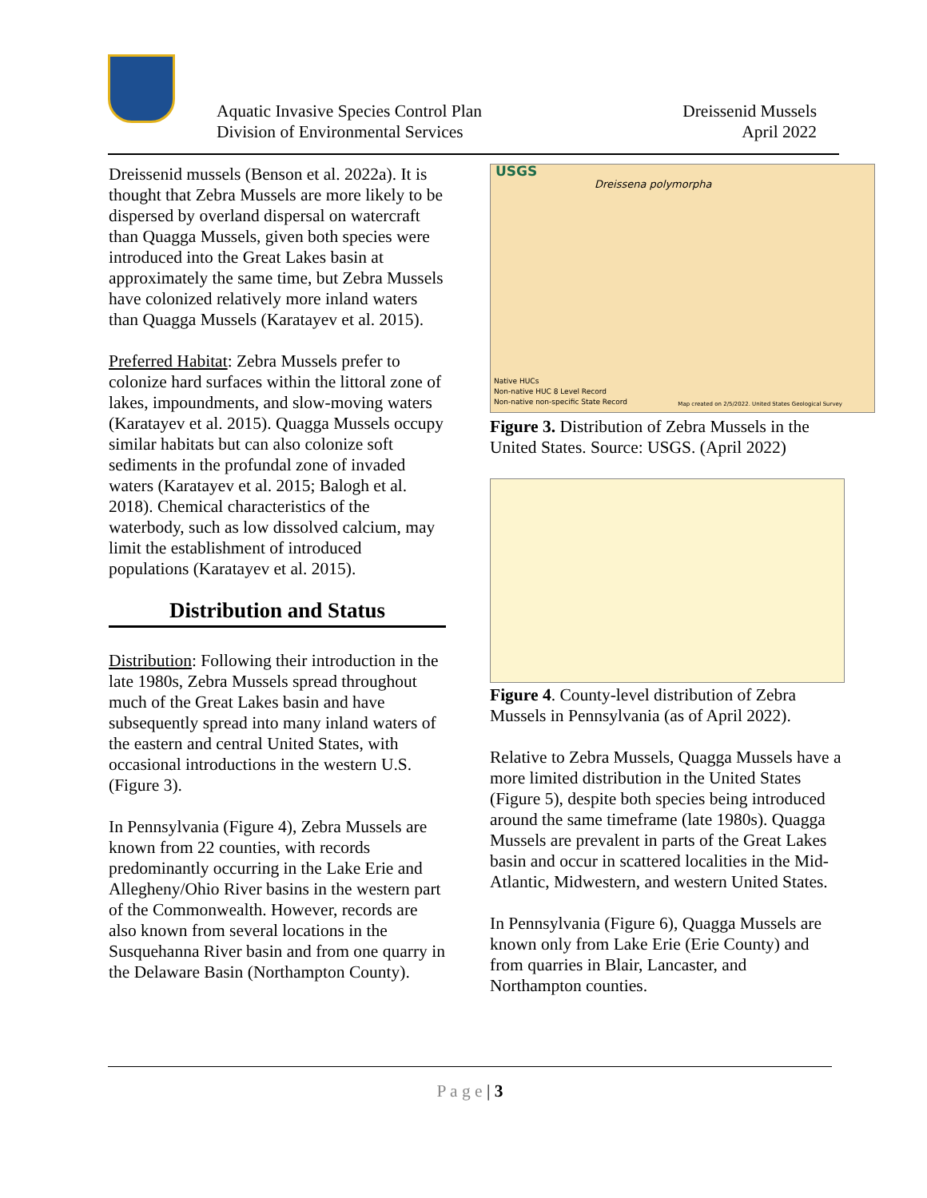Aquatic Invasive Species Control Plan
Division of Environmental Services
Dreissenid Mussels
April 2022
Dreissenid mussels (Benson et al. 2022a). It is thought that Zebra Mussels are more likely to be dispersed by overland dispersal on watercraft than Quagga Mussels, given both species were introduced into the Great Lakes basin at approximately the same time, but Zebra Mussels have colonized relatively more inland waters than Quagga Mussels (Karatayev et al. 2015).
Preferred Habitat: Zebra Mussels prefer to colonize hard surfaces within the littoral zone of lakes, impoundments, and slow-moving waters (Karatayev et al. 2015). Quagga Mussels occupy similar habitats but can also colonize soft sediments in the profundal zone of invaded waters (Karatayev et al. 2015; Balogh et al. 2018). Chemical characteristics of the waterbody, such as low dissolved calcium, may limit the establishment of introduced populations (Karatayev et al. 2015).
Distribution and Status
Distribution: Following their introduction in the late 1980s, Zebra Mussels spread throughout much of the Great Lakes basin and have subsequently spread into many inland waters of the eastern and central United States, with occasional introductions in the western U.S. (Figure 3).
In Pennsylvania (Figure 4), Zebra Mussels are known from 22 counties, with records predominantly occurring in the Lake Erie and Allegheny/Ohio River basins in the western part of the Commonwealth. However, records are also known from several locations in the Susquehanna River basin and from one quarry in the Delaware Basin (Northampton County).
USGS
Dreissena polymorpha
Native HUCs
Non-native HUC 8 Level Record
Non-native non-specific State Record
Map created on 2/5/2022. United States Geological Survey
Figure 3. Distribution of Zebra Mussels in the United States. Source: USGS. (April 2022)
Figure 4. County-level distribution of Zebra Mussels in Pennsylvania (as of April 2022).
Relative to Zebra Mussels, Quagga Mussels have a more limited distribution in the United States (Figure 5), despite both species being introduced around the same timeframe (late 1980s). Quagga Mussels are prevalent in parts of the Great Lakes basin and occur in scattered localities in the Mid-Atlantic, Midwestern, and western United States.
In Pennsylvania (Figure 6), Quagga Mussels are known only from Lake Erie (Erie County) and from quarries in Blair, Lancaster, and Northampton counties.
P a g e | 3